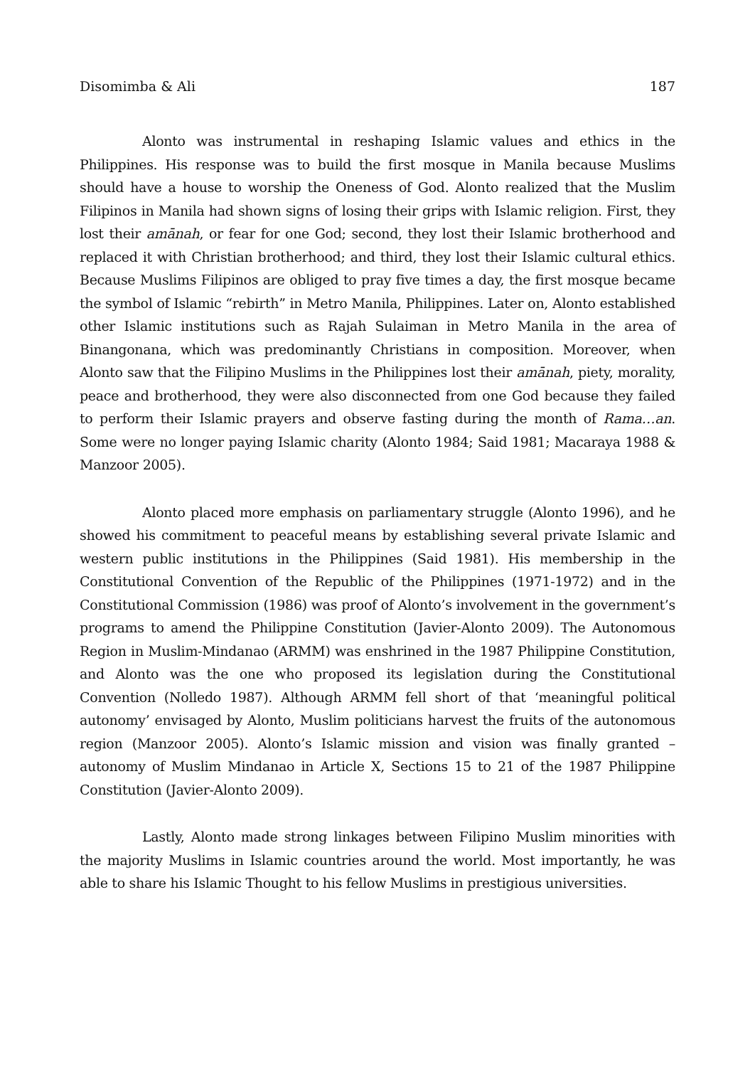Disomimba & Ali 187
Alonto was instrumental in reshaping Islamic values and ethics in the Philippines. His response was to build the first mosque in Manila because Muslims should have a house to worship the Oneness of God. Alonto realized that the Muslim Filipinos in Manila had shown signs of losing their grips with Islamic religion. First, they lost their amānah, or fear for one God; second, they lost their Islamic brotherhood and replaced it with Christian brotherhood; and third, they lost their Islamic cultural ethics. Because Muslims Filipinos are obliged to pray five times a day, the first mosque became the symbol of Islamic “rebirth” in Metro Manila, Philippines. Later on, Alonto established other Islamic institutions such as Rajah Sulaiman in Metro Manila in the area of Binangonana, which was predominantly Christians in composition. Moreover, when Alonto saw that the Filipino Muslims in the Philippines lost their amānah, piety, morality, peace and brotherhood, they were also disconnected from one God because they failed to perform their Islamic prayers and observe fasting during the month of Rama…an. Some were no longer paying Islamic charity (Alonto 1984; Said 1981; Macaraya 1988 & Manzoor 2005).
Alonto placed more emphasis on parliamentary struggle (Alonto 1996), and he showed his commitment to peaceful means by establishing several private Islamic and western public institutions in the Philippines (Said 1981). His membership in the Constitutional Convention of the Republic of the Philippines (1971-1972) and in the Constitutional Commission (1986) was proof of Alonto’s involvement in the government’s programs to amend the Philippine Constitution (Javier-Alonto 2009). The Autonomous Region in Muslim-Mindanao (ARMM) was enshrined in the 1987 Philippine Constitution, and Alonto was the one who proposed its legislation during the Constitutional Convention (Nolledo 1987). Although ARMM fell short of that ‘meaningful political autonomy’ envisaged by Alonto, Muslim politicians harvest the fruits of the autonomous region (Manzoor 2005). Alonto’s Islamic mission and vision was finally granted – autonomy of Muslim Mindanao in Article X, Sections 15 to 21 of the 1987 Philippine Constitution (Javier-Alonto 2009).
Lastly, Alonto made strong linkages between Filipino Muslim minorities with the majority Muslims in Islamic countries around the world. Most importantly, he was able to share his Islamic Thought to his fellow Muslims in prestigious universities.